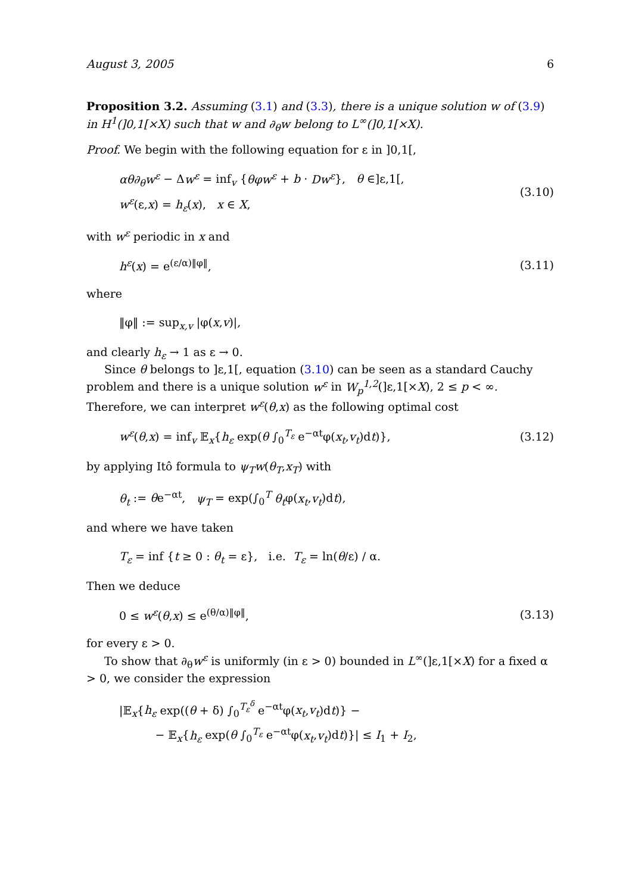August 3, 2005 6
Proposition 3.2. Assuming (3.1) and (3.3), there is a unique solution w of (3.9) in H<sup>1</sup>(]0,1[×X) such that w and ∂<sub>θ</sub>w belong to L<sup>∞</sup>(]0,1[×X).
Proof. We begin with the following equation for ε in ]0,1[,
αθ∂<sub>θ</sub>w<sup>ε</sup> − Δw<sup>ε</sup> = inf<sub>v</sub> {θφw<sup>ε</sup> + b · Dw<sup>ε</sup>}, θ ∈]ε,1[,
w<sup>ε</sup>(ε,x) = h<sub>ε</sub>(x), x ∈ X,
(3.10)
with w<sup>ε</sup> periodic in x and
h<sup>ε</sup>(x) = e<sup>(ε/α)‖φ‖</sup>,
(3.11)
where
‖φ‖ := sup<sub>x,v</sub> |φ(x,v)|,
and clearly h<sub>ε</sub> → 1 as ε → 0.
Since θ belongs to ]ε,1[, equation (3.10) can be seen as a standard Cauchy problem and there is a unique solution w<sup>ε</sup> in W<sub>p</sub><sup>1,2</sup>(]ε,1[×X), 2 ≤ p < ∞. Therefore, we can interpret w<sup>ε</sup>(θ,x) as the following optimal cost
w<sup>ε</sup>(θ,x) = inf<sub>v</sub> 𝔼<sub>x</sub>{h<sub>ε</sub> exp(θ ∫<sub>0</sub><sup>T<sub>ε</sub></sup> e<sup>−αt</sup>φ(x<sub>t</sub>,v<sub>t</sub>)dt)},
(3.12)
by applying Itô formula to ψ<sub>T</sub>w(θ<sub>T</sub>,x<sub>T</sub>) with
θ<sub>t</sub> := θe<sup>−αt</sup>, ψ<sub>T</sub> = exp(∫<sub>0</sub><sup>T</sup> θ<sub>t</sub>φ(x<sub>t</sub>,v<sub>t</sub>)dt),
and where we have taken
T<sub>ε</sub> = inf {t ≥ 0 : θ<sub>t</sub> = ε}, i.e. T<sub>ε</sub> = ln(θ/ε) / α.
Then we deduce
0 ≤ w<sup>ε</sup>(θ,x) ≤ e<sup>(θ/α)‖φ‖</sup>,
(3.13)
for every ε > 0.
To show that ∂<sub>θ</sub>w<sup>ε</sup> is uniformly (in ε > 0) bounded in L<sup>∞</sup>(]ε,1[×X) for a fixed α > 0, we consider the expression
|𝔼<sub>x</sub>{h<sub>ε</sub> exp((θ + δ) ∫<sub>0</sub><sup>T<sub>ε</sub><sup>δ</sup></sup> e<sup>−αt</sup>φ(x<sub>t</sub>,v<sub>t</sub>)dt)} −
− 𝔼<sub>x</sub>{h<sub>ε</sub> exp(θ ∫<sub>0</sub><sup>T<sub>ε</sub></sup> e<sup>−αt</sup>φ(x<sub>t</sub>,v<sub>t</sub>)dt)}| ≤ I<sub>1</sub> + I<sub>2</sub>,